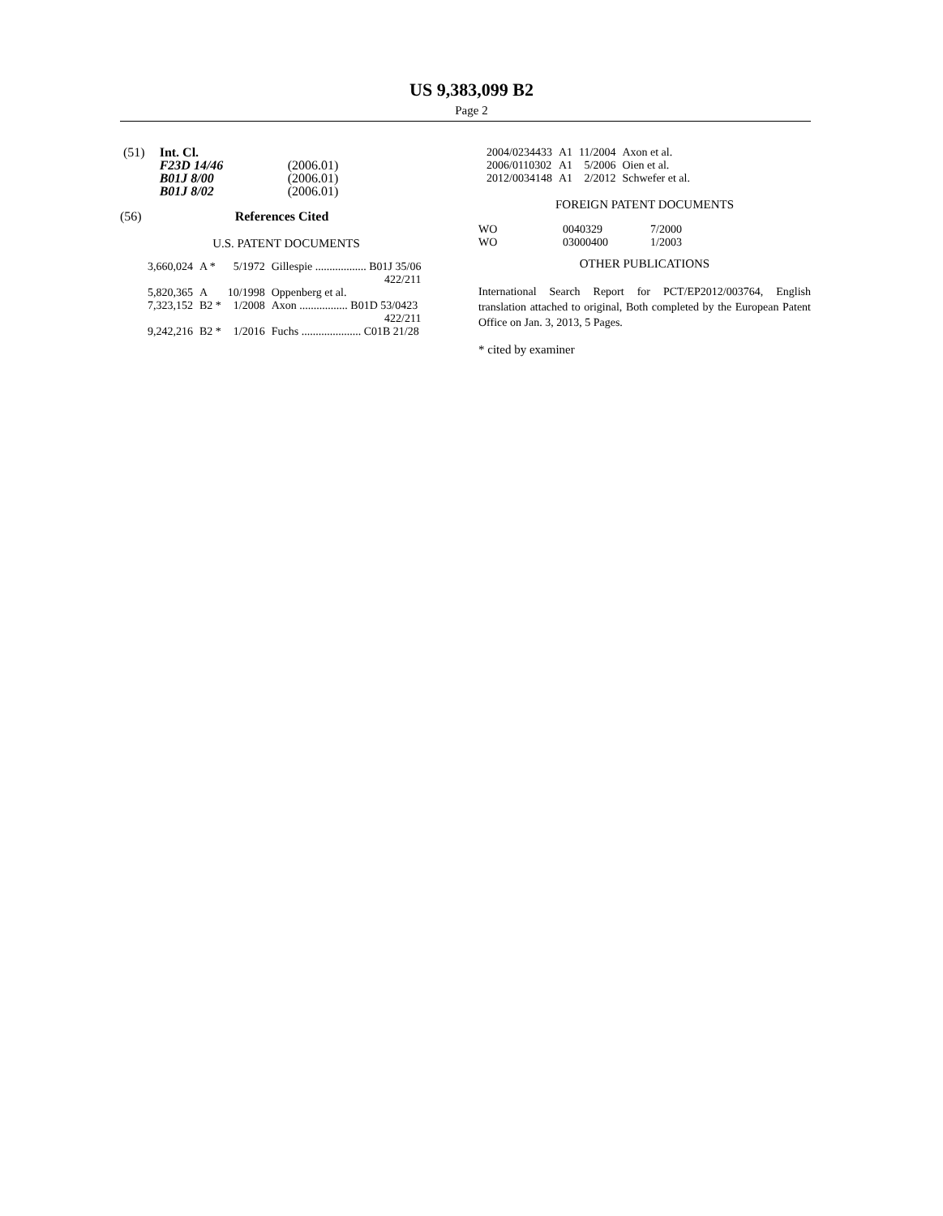US 9,383,099 B2
Page 2
| (51) | Int. Cl. | |
| | F23D 14/46 | (2006.01) |
| | B01J 8/00 | (2006.01) |
| | B01J 8/02 | (2006.01) |
(56) References Cited
U.S. PATENT DOCUMENTS
| 3,660,024 | A * | 5/1972 | Gillespie .................. B01J 35/06 422/211 |
| 5,820,365 | A | 10/1998 | Oppenberg et al. |
| 7,323,152 | B2 * | 1/2008 | Axon ................. B01D 53/0423 422/211 |
| 9,242,216 | B2 * | 1/2016 | Fuchs ..................... C01B 21/28 |
| 2004/0234433 | A1 | 11/2004 | Axon et al. |
| 2006/0110302 | A1 | 5/2006 | Oien et al. |
| 2012/0034148 | A1 | 2/2012 | Schwefer et al. |
FOREIGN PATENT DOCUMENTS
| WO | 0040329 | 7/2000 |
| WO | 03000400 | 1/2003 |
OTHER PUBLICATIONS
International Search Report for PCT/EP2012/003764, English translation attached to original, Both completed by the European Patent Office on Jan. 3, 2013, 5 Pages.
* cited by examiner